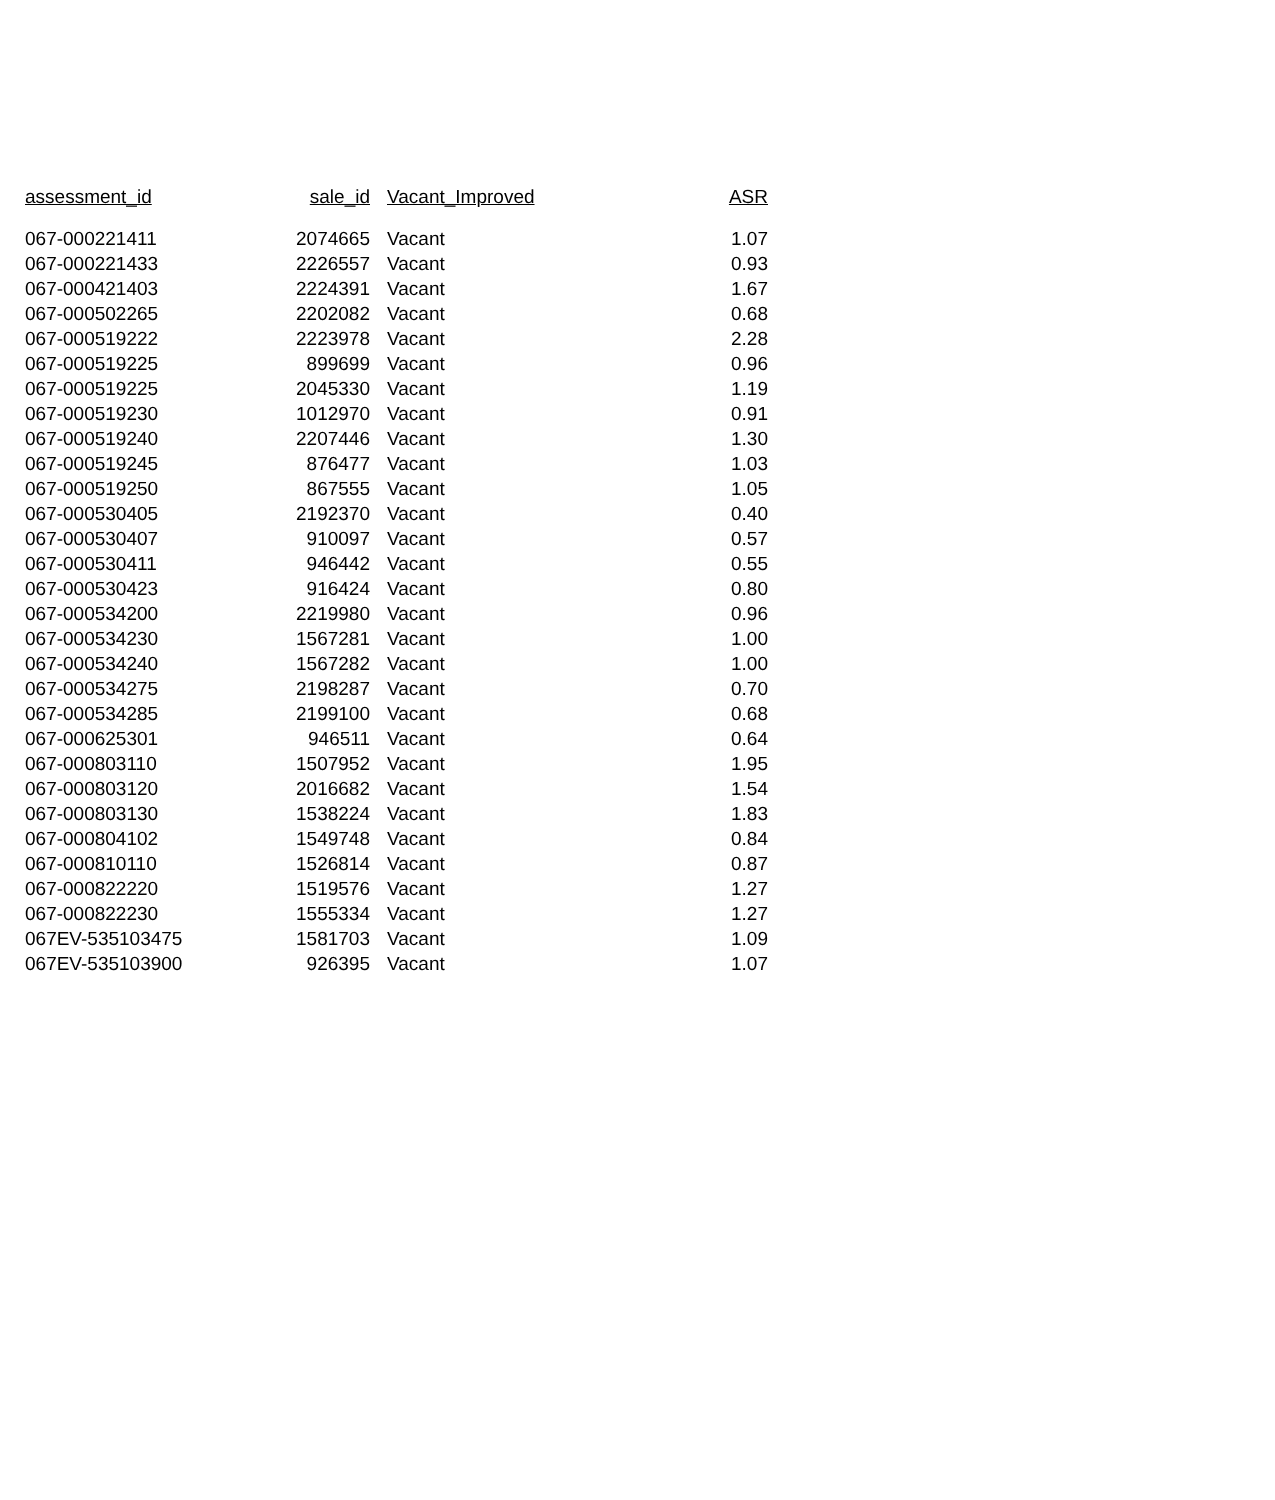| assessment_id | sale_id | Vacant_Improved | ASR |
| --- | --- | --- | --- |
| 067-000221411 | 2074665 | Vacant | 1.07 |
| 067-000221433 | 2226557 | Vacant | 0.93 |
| 067-000421403 | 2224391 | Vacant | 1.67 |
| 067-000502265 | 2202082 | Vacant | 0.68 |
| 067-000519222 | 2223978 | Vacant | 2.28 |
| 067-000519225 | 899699 | Vacant | 0.96 |
| 067-000519225 | 2045330 | Vacant | 1.19 |
| 067-000519230 | 1012970 | Vacant | 0.91 |
| 067-000519240 | 2207446 | Vacant | 1.30 |
| 067-000519245 | 876477 | Vacant | 1.03 |
| 067-000519250 | 867555 | Vacant | 1.05 |
| 067-000530405 | 2192370 | Vacant | 0.40 |
| 067-000530407 | 910097 | Vacant | 0.57 |
| 067-000530411 | 946442 | Vacant | 0.55 |
| 067-000530423 | 916424 | Vacant | 0.80 |
| 067-000534200 | 2219980 | Vacant | 0.96 |
| 067-000534230 | 1567281 | Vacant | 1.00 |
| 067-000534240 | 1567282 | Vacant | 1.00 |
| 067-000534275 | 2198287 | Vacant | 0.70 |
| 067-000534285 | 2199100 | Vacant | 0.68 |
| 067-000625301 | 946511 | Vacant | 0.64 |
| 067-000803110 | 1507952 | Vacant | 1.95 |
| 067-000803120 | 2016682 | Vacant | 1.54 |
| 067-000803130 | 1538224 | Vacant | 1.83 |
| 067-000804102 | 1549748 | Vacant | 0.84 |
| 067-000810110 | 1526814 | Vacant | 0.87 |
| 067-000822220 | 1519576 | Vacant | 1.27 |
| 067-000822230 | 1555334 | Vacant | 1.27 |
| 067EV-535103475 | 1581703 | Vacant | 1.09 |
| 067EV-535103900 | 926395 | Vacant | 1.07 |